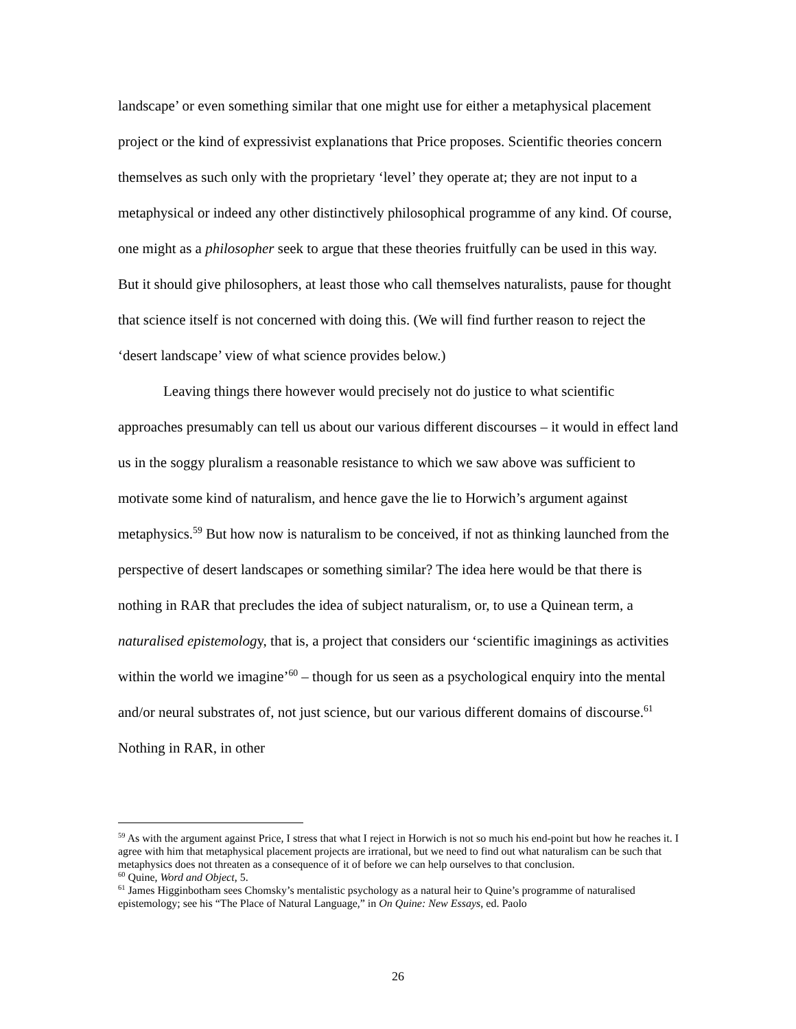landscape’ or even something similar that one might use for either a metaphysical placement project or the kind of expressivist explanations that Price proposes. Scientific theories concern themselves as such only with the proprietary ‘level’ they operate at; they are not input to a metaphysical or indeed any other distinctively philosophical programme of any kind. Of course, one might as a philosopher seek to argue that these theories fruitfully can be used in this way. But it should give philosophers, at least those who call themselves naturalists, pause for thought that science itself is not concerned with doing this. (We will find further reason to reject the ‘desert landscape’ view of what science provides below.)
Leaving things there however would precisely not do justice to what scientific approaches presumably can tell us about our various different discourses – it would in effect land us in the soggy pluralism a reasonable resistance to which we saw above was sufficient to motivate some kind of naturalism, and hence gave the lie to Horwich’s argument against metaphysics.<sup>59</sup> But how now is naturalism to be conceived, if not as thinking launched from the perspective of desert landscapes or something similar? The idea here would be that there is nothing in RAR that precludes the idea of subject naturalism, or, to use a Quinean term, a naturalised epistemology, that is, a project that considers our ‘scientific imaginings as activities within the world we imagine’<sup>60</sup> – though for us seen as a psychological enquiry into the mental and/or neural substrates of, not just science, but our various different domains of discourse.<sup>61</sup> Nothing in RAR, in other
<sup>59</sup> As with the argument against Price, I stress that what I reject in Horwich is not so much his end-point but how he reaches it. I agree with him that metaphysical placement projects are irrational, but we need to find out what naturalism can be such that metaphysics does not threaten as a consequence of it of before we can help ourselves to that conclusion.
<sup>60</sup> Quine, Word and Object, 5.
<sup>61</sup> James Higginbotham sees Chomsky’s mentalistic psychology as a natural heir to Quine’s programme of naturalised epistemology; see his “The Place of Natural Language,” in On Quine: New Essays, ed. Paolo
26